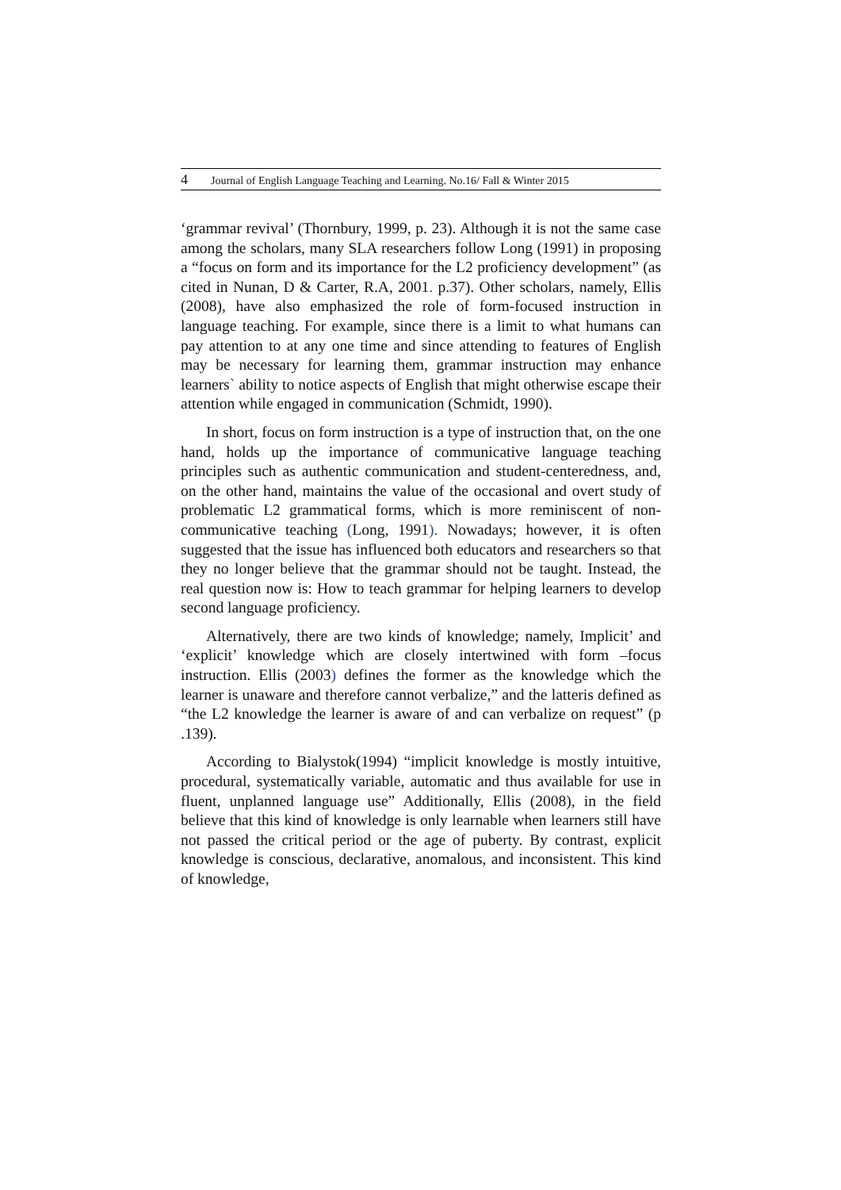4 Journal of English Language Teaching and Learning. No.16/ Fall & Winter 2015
‘grammar revival’ (Thornbury, 1999, p. 23). Although it is not the same case among the scholars, many SLA researchers follow Long (1991) in proposing a “focus on form and its importance for the L2 proficiency development” (as cited in Nunan, D & Carter, R.A, 2001. p.37). Other scholars, namely, Ellis (2008), have also emphasized the role of form-focused instruction in language teaching. For example, since there is a limit to what humans can pay attention to at any one time and since attending to features of English may be necessary for learning them, grammar instruction may enhance learners` ability to notice aspects of English that might otherwise escape their attention while engaged in communication (Schmidt, 1990).
In short, focus on form instruction is a type of instruction that, on the one hand, holds up the importance of communicative language teaching principles such as authentic communication and student-centeredness, and, on the other hand, maintains the value of the occasional and overt study of problematic L2 grammatical forms, which is more reminiscent of non-communicative teaching (Long, 1991). Nowadays; however, it is often suggested that the issue has influenced both educators and researchers so that they no longer believe that the grammar should not be taught. Instead, the real question now is: How to teach grammar for helping learners to develop second language proficiency.
Alternatively, there are two kinds of knowledge; namely, Implicit’ and ‘explicit’ knowledge which are closely intertwined with form –focus instruction. Ellis (2003) defines the former as the knowledge which the learner is unaware and therefore cannot verbalize,” and the latteris defined as “the L2 knowledge the learner is aware of and can verbalize on request” (p .139).
According to Bialystok(1994) “implicit knowledge is mostly intuitive, procedural, systematically variable, automatic and thus available for use in fluent, unplanned language use” Additionally, Ellis (2008), in the field believe that this kind of knowledge is only learnable when learners still have not passed the critical period or the age of puberty. By contrast, explicit knowledge is conscious, declarative, anomalous, and inconsistent. This kind of knowledge,